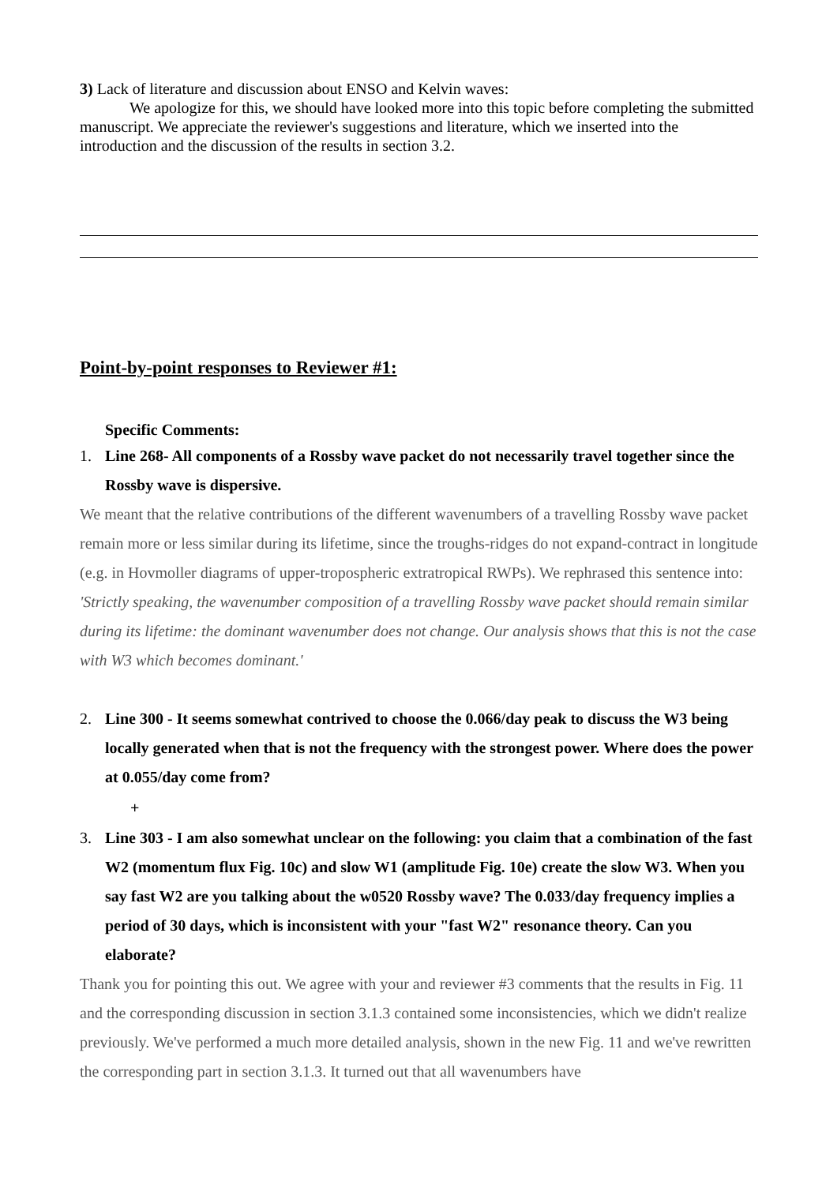3) Lack of literature and discussion about ENSO and Kelvin waves:
We apologize for this, we should have looked more into this topic before completing the submitted manuscript. We appreciate the reviewer's suggestions and literature, which we inserted into the introduction and the discussion of the results in section 3.2.
Point-by-point responses to Reviewer #1:
Specific Comments:
1. Line 268- All components of a Rossby wave packet do not necessarily travel together since the Rossby wave is dispersive.
We meant that the relative contributions of the different wavenumbers of a travelling Rossby wave packet remain more or less similar during its lifetime, since the troughs-ridges do not expand-contract in longitude (e.g. in Hovmoller diagrams of upper-tropospheric extratropical RWPs). We rephrased this sentence into: 'Strictly speaking, the wavenumber composition of a travelling Rossby wave packet should remain similar during its lifetime: the dominant wavenumber does not change. Our analysis shows that this is not the case with W3 which becomes dominant.'
2. Line 300 - It seems somewhat contrived to choose the 0.066/day peak to discuss the W3 being locally generated when that is not the frequency with the strongest power. Where does the power at 0.055/day come from?
+
3. Line 303 - I am also somewhat unclear on the following: you claim that a combination of the fast W2 (momentum flux Fig. 10c) and slow W1 (amplitude Fig. 10e) create the slow W3. When you say fast W2 are you talking about the w0520 Rossby wave? The 0.033/day frequency implies a period of 30 days, which is inconsistent with your "fast W2" resonance theory. Can you elaborate?
Thank you for pointing this out. We agree with your and reviewer #3 comments that the results in Fig. 11 and the corresponding discussion in section 3.1.3 contained some inconsistencies, which we didn't realize previously. We've performed a much more detailed analysis, shown in the new Fig. 11 and we've rewritten the corresponding part in section 3.1.3. It turned out that all wavenumbers have